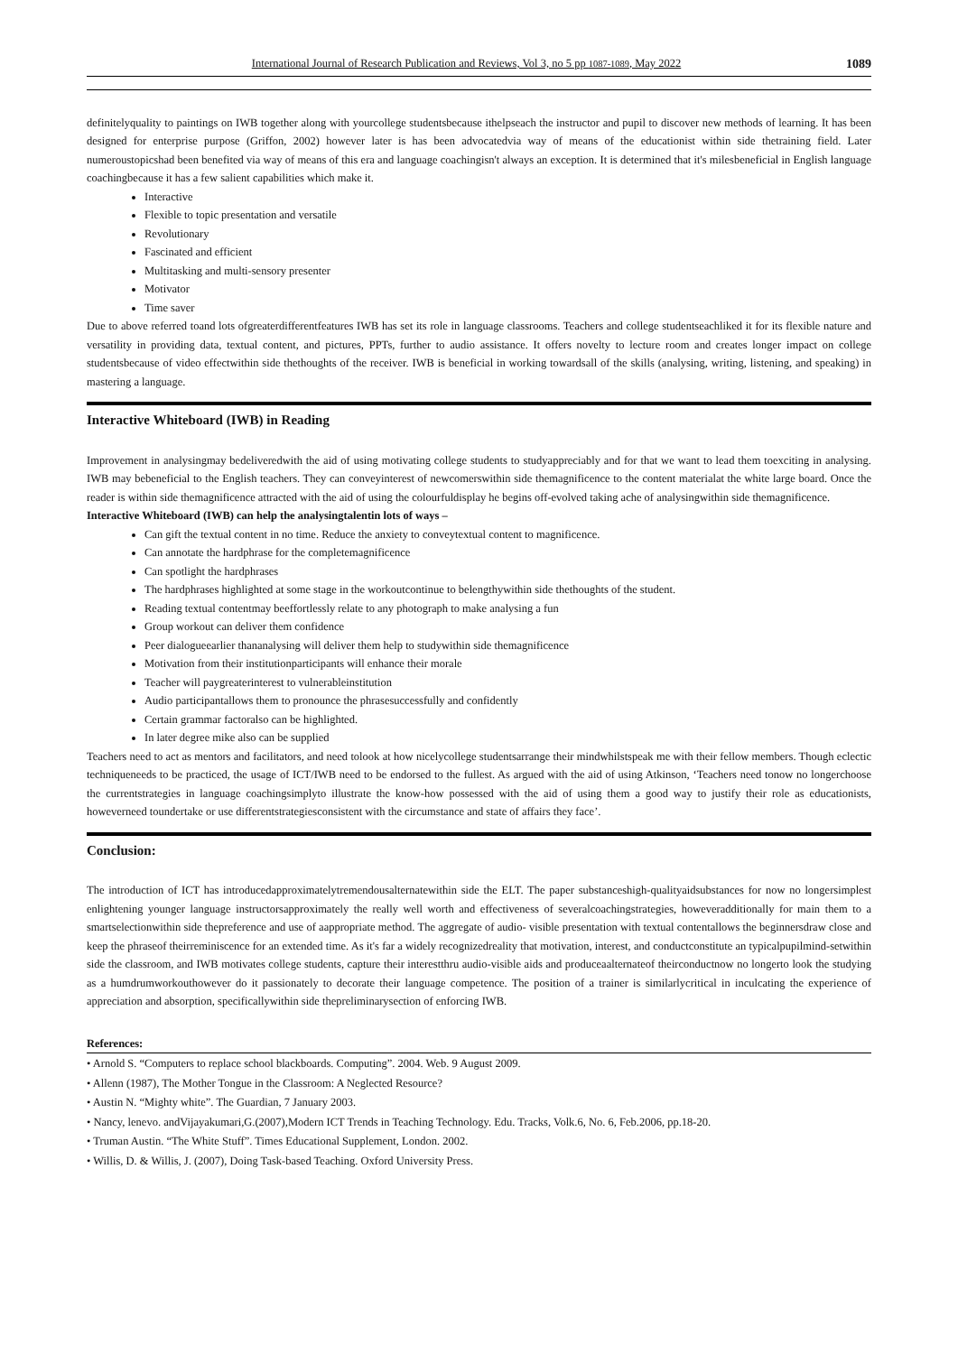International Journal of Research Publication and Reviews, Vol 3, no 5 pp 1087-1089, May 2022 1089
definitelyquality to paintings on IWB together along with yourcollege studentsbecause ithelpseach the instructor and pupil to discover new methods of learning. It has been designed for enterprise purpose (Griffon, 2002) however later is has been advocatedvia way of means of the educationist within side thetraining field. Later numeroustopicshad been benefited via way of means of this era and language coachingisn't always an exception. It is determined that it's milesbeneficial in English language coachingbecause it has a few salient capabilities which make it.
Interactive
Flexible to topic presentation and versatile
Revolutionary
Fascinated and efficient
Multitasking and multi-sensory presenter
Motivator
Time saver
Due to above referred toand lots ofgreaterdifferentfeatures IWB has set its role in language classrooms. Teachers and college studentseachliked it for its flexible nature and versatility in providing data, textual content, and pictures, PPTs, further to audio assistance. It offers novelty to lecture room and creates longer impact on college studentsbecause of video effectwithin side thethoughts of the receiver. IWB is beneficial in working towardsall of the skills (analysing, writing, listening, and speaking) in mastering a language.
Interactive Whiteboard (IWB) in Reading
Improvement in analysingmay bedeliveredwith the aid of using motivating college students to studyappreciably and for that we want to lead them toexciting in analysing. IWB may bebeneficial to the English teachers. They can conveyinterest of newcomerswithin side themagnificence to the content materialat the white large board. Once the reader is within side themagnificence attracted with the aid of using the colourfuldisplay he begins off-evolved taking ache of analysingwithin side themagnificence.
Interactive Whiteboard (IWB) can help the analysingtalentin lots of ways –
Can gift the textual content in no time. Reduce the anxiety to conveytextual content to magnificence.
Can annotate the hardphrase for the completemagnificence
Can spotlight the hardphrases
The hardphrases highlighted at some stage in the workoutcontinue to belengthywithin side thethoughts of the student.
Reading textual contentmay beeffortlessly relate to any photograph to make analysing a fun
Group workout can deliver them confidence
Peer dialogueearlier thananalysing will deliver them help to studywithin side themagnificence
Motivation from their institutionparticipants will enhance their morale
Teacher will paygreaterinterest to vulnerableinstitution
Audio participantallows them to pronounce the phrasesuccessfully and confidently
Certain grammar factoralso can be highlighted.
In later degree mike also can be supplied
Teachers need to act as mentors and facilitators, and need tolook at how nicelycollege studentsarrange their mindwhilstspeak me with their fellow members. Though eclectic techniqueneeds to be practiced, the usage of ICT/IWB need to be endorsed to the fullest. As argued with the aid of using Atkinson, ‘Teachers need tonow no longerchoose the currentstrategies in language coachingsimplyto illustrate the know-how possessed with the aid of using them a good way to justify their role as educationists, howeverneed toundertake or use differentstrategiesconsistent with the circumstance and state of affairs they face’.
Conclusion:
The introduction of ICT has introducedapproximatelytremendousalternatewithin side the ELT. The paper substanceshigh-qualityaidsubstances for now no longersimplest enlightening younger language instructorsapproximately the really well worth and effectiveness of severalcoachingstrategies, howeveradditionally for main them to a smartselectionwithin side thepreference and use of aappropriate method. The aggregate of audio- visible presentation with textual contentallows the beginnersdraw close and keep the phraseof theirreminiscence for an extended time. As it's far a widely recognizedreality that motivation, interest, and conductconstitute an typicalpupilmind-setwithin side the classroom, and IWB motivates college students, capture their interestthru audio-visible aids and produceaalternateof theirconductnow no longerto look the studying as a humdrumworkouthowever do it passionately to decorate their language competence. The position of a trainer is similarlycritical in inculcating the experience of appreciation and absorption, specificallywithin side thepreliminarysection of enforcing IWB.
References:
• Arnold S. “Computers to replace school blackboards. Computing”. 2004. Web. 9 August 2009.
• Allenn (1987), The Mother Tongue in the Classroom: A Neglected Resource?
• Austin N. “Mighty white”. The Guardian, 7 January 2003.
• Nancy, lenevo. andVijayakumari,G.(2007),Modern ICT Trends in Teaching Technology. Edu. Tracks, Volk.6, No. 6, Feb.2006, pp.18-20.
• Truman Austin. “The White Stuff”. Times Educational Supplement, London. 2002.
• Willis, D. & Willis, J. (2007), Doing Task-based Teaching. Oxford University Press.